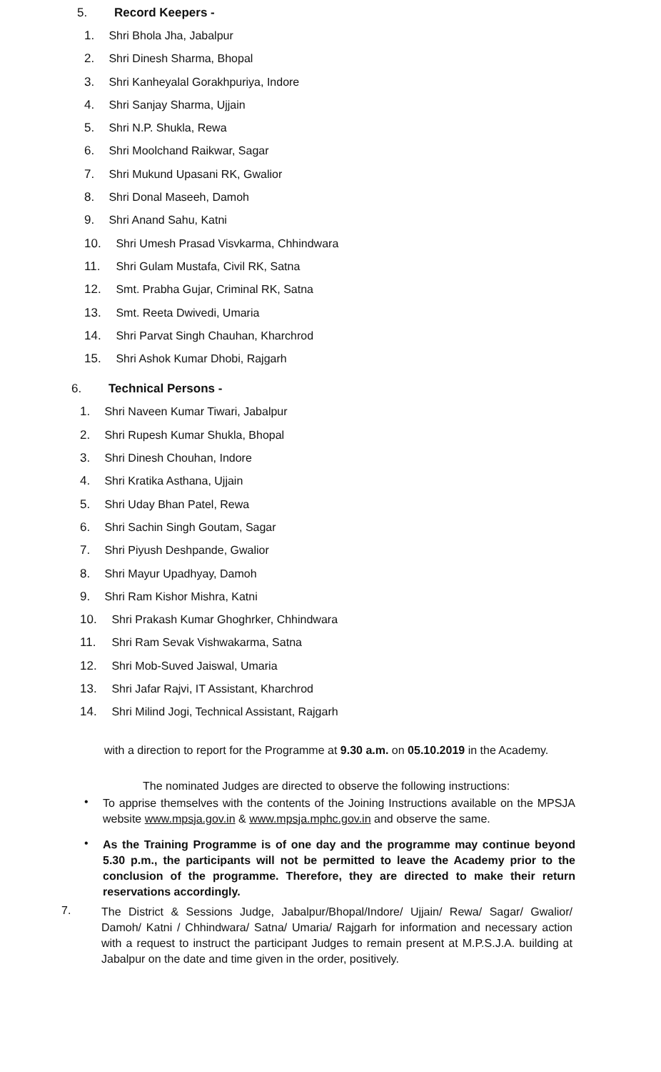5. Record Keepers -
1. Shri Bhola Jha, Jabalpur
2. Shri Dinesh Sharma, Bhopal
3. Shri Kanheyalal Gorakhpuriya, Indore
4. Shri Sanjay Sharma, Ujjain
5. Shri N.P. Shukla, Rewa
6. Shri Moolchand Raikwar, Sagar
7. Shri Mukund Upasani RK, Gwalior
8. Shri Donal Maseeh, Damoh
9. Shri Anand Sahu, Katni
10. Shri Umesh Prasad Visvkarma, Chhindwara
11. Shri Gulam Mustafa, Civil RK, Satna
12. Smt. Prabha Gujar, Criminal RK, Satna
13. Smt. Reeta Dwivedi, Umaria
14. Shri Parvat Singh Chauhan, Kharchrod
15. Shri Ashok Kumar Dhobi, Rajgarh
6. Technical Persons -
1. Shri Naveen Kumar Tiwari, Jabalpur
2. Shri Rupesh Kumar Shukla, Bhopal
3. Shri Dinesh Chouhan, Indore
4. Shri Kratika Asthana, Ujjain
5. Shri Uday Bhan Patel, Rewa
6. Shri Sachin Singh Goutam, Sagar
7. Shri Piyush Deshpande, Gwalior
8. Shri Mayur Upadhyay, Damoh
9. Shri Ram Kishor Mishra, Katni
10. Shri Prakash Kumar Ghoghrker, Chhindwara
11. Shri Ram Sevak Vishwakarma, Satna
12. Shri Mob-Suved Jaiswal, Umaria
13. Shri Jafar Rajvi, IT Assistant, Kharchrod
14. Shri Milind Jogi, Technical Assistant, Rajgarh
with a direction to report for the Programme at 9.30 a.m. on 05.10.2019 in the Academy.
The nominated Judges are directed to observe the following instructions:
•
To apprise themselves with the contents of the Joining Instructions available on the MPSJA website www.mpsja.gov.in & www.mpsja.mphc.gov.in and observe the same.
•
As the Training Programme is of one day and the programme may continue beyond 5.30 p.m., the participants will not be permitted to leave the Academy prior to the conclusion of the programme. Therefore, they are directed to make their return reservations accordingly.
7.
The District & Sessions Judge, Jabalpur/Bhopal/Indore/ Ujjain/ Rewa/ Sagar/ Gwalior/ Damoh/ Katni / Chhindwara/ Satna/ Umaria/ Rajgarh for information and necessary action with a request to instruct the participant Judges to remain present at M.P.S.J.A. building at Jabalpur on the date and time given in the order, positively.